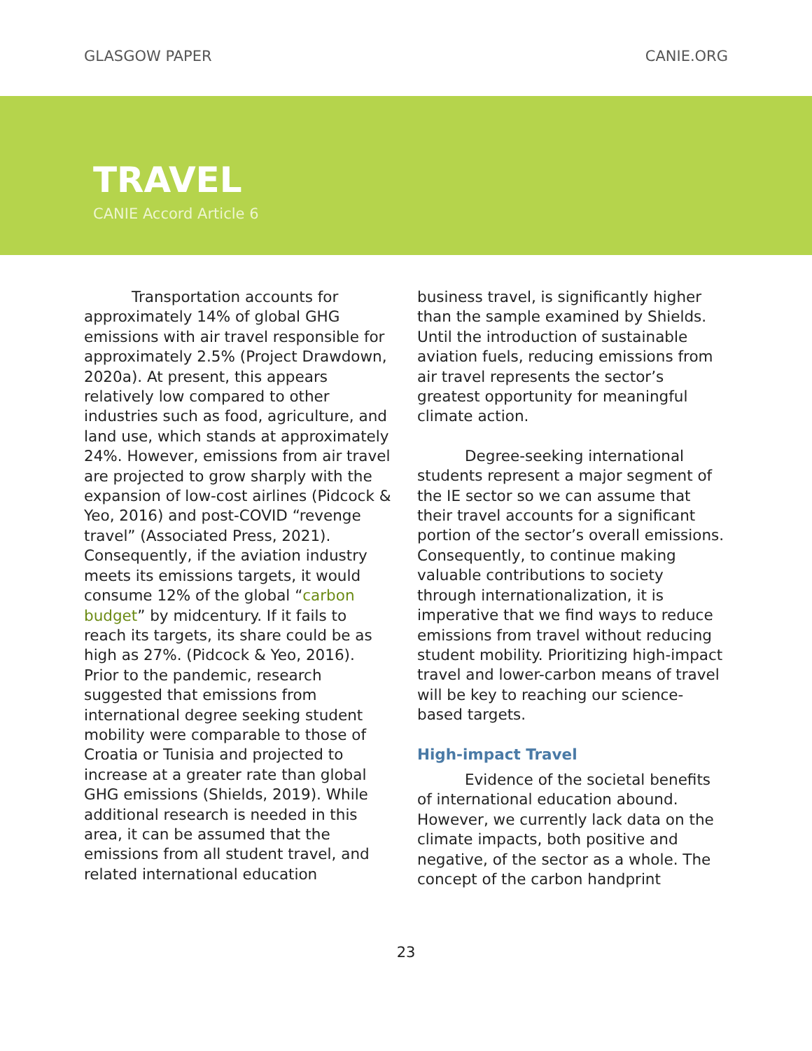GLASGOW PAPER CANIE.ORG
TRAVEL
CANIE Accord Article 6
Transportation accounts for approximately 14% of global GHG emissions with air travel responsible for approximately 2.5% (Project Drawdown, 2020a). At present, this appears relatively low compared to other industries such as food, agriculture, and land use, which stands at approximately 24%. However, emissions from air travel are projected to grow sharply with the expansion of low-cost airlines (Pidcock & Yeo, 2016) and post-COVID “revenge travel” (Associated Press, 2021). Consequently, if the aviation industry meets its emissions targets, it would consume 12% of the global “carbon budget” by midcentury. If it fails to reach its targets, its share could be as high as 27%. (Pidcock & Yeo, 2016). Prior to the pandemic, research suggested that emissions from international degree seeking student mobility were comparable to those of Croatia or Tunisia and projected to increase at a greater rate than global GHG emissions (Shields, 2019). While additional research is needed in this area, it can be assumed that the emissions from all student travel, and related international education
business travel, is significantly higher than the sample examined by Shields. Until the introduction of sustainable aviation fuels, reducing emissions from air travel represents the sector’s greatest opportunity for meaningful climate action.
Degree-seeking international students represent a major segment of the IE sector so we can assume that their travel accounts for a significant portion of the sector’s overall emissions. Consequently, to continue making valuable contributions to society through internationalization, it is imperative that we find ways to reduce emissions from travel without reducing student mobility. Prioritizing high-impact travel and lower-carbon means of travel will be key to reaching our science-based targets.
High-impact Travel
Evidence of the societal benefits of international education abound. However, we currently lack data on the climate impacts, both positive and negative, of the sector as a whole. The concept of the carbon handprint
23